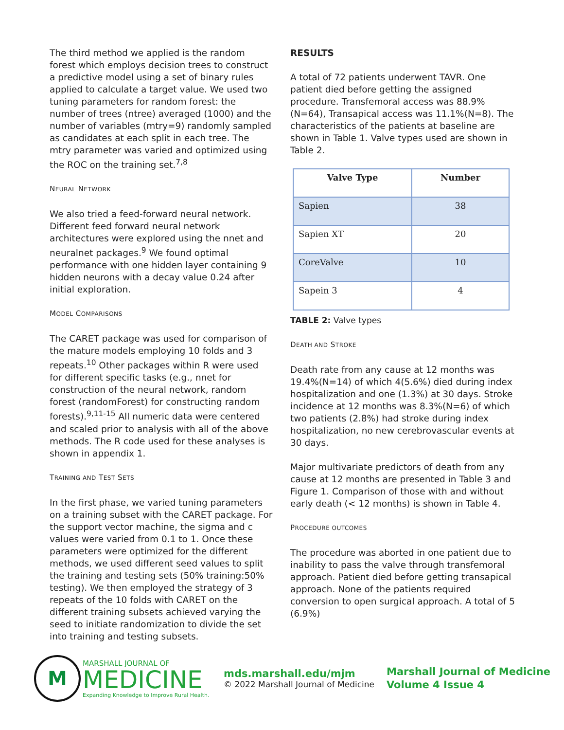The third method we applied is the random forest which employs decision trees to construct a predictive model using a set of binary rules applied to calculate a target value. We used two tuning parameters for random forest: the number of trees (ntree) averaged (1000) and the number of variables (mtry=9) randomly sampled as candidates at each split in each tree. The mtry parameter was varied and optimized using the ROC on the training set.<sup>7,8</sup>
NEURAL NETWORK
We also tried a feed-forward neural network. Different feed forward neural network architectures were explored using the nnet and neuralnet packages.<sup>9</sup> We found optimal performance with one hidden layer containing 9 hidden neurons with a decay value 0.24 after initial exploration.
MODEL COMPARISONS
The CARET package was used for comparison of the mature models employing 10 folds and 3 repeats.<sup>10</sup> Other packages within R were used for different specific tasks (e.g., nnet for construction of the neural network, random forest (randomForest) for constructing random forests).<sup>9,11-15</sup> All numeric data were centered and scaled prior to analysis with all of the above methods. The R code used for these analyses is shown in appendix 1.
TRAINING AND TEST SETS
In the first phase, we varied tuning parameters on a training subset with the CARET package. For the support vector machine, the sigma and c values were varied from 0.1 to 1. Once these parameters were optimized for the different methods, we used different seed values to split the training and testing sets (50% training:50% testing). We then employed the strategy of 3 repeats of the 10 folds with CARET on the different training subsets achieved varying the seed to initiate randomization to divide the set into training and testing subsets.
RESULTS
A total of 72 patients underwent TAVR. One patient died before getting the assigned procedure. Transfemoral access was 88.9%(N=64), Transapical access was 11.1%(N=8). The characteristics of the patients at baseline are shown in Table 1. Valve types used are shown in Table 2.
| Valve Type | Number |
| --- | --- |
| Sapien | 38 |
| Sapien XT | 20 |
| CoreValve | 10 |
| Sapein 3 | 4 |
TABLE 2: Valve types
DEATH AND STROKE
Death rate from any cause at 12 months was 19.4%(N=14) of which 4(5.6%) died during index hospitalization and one (1.3%) at 30 days. Stroke incidence at 12 months was 8.3%(N=6) of which two patients (2.8%) had stroke during index hospitalization, no new cerebrovascular events at 30 days.
Major multivariate predictors of death from any cause at 12 months are presented in Table 3 and Figure 1. Comparison of those with and without early death (< 12 months) is shown in Table 4.
PROCEDURE OUTCOMES
The procedure was aborted in one patient due to inability to pass the valve through transfemoral approach. Patient died before getting transapical approach. None of the patients required conversion to open surgical approach. A total of 5 (6.9%)
M
MARSHALL JOURNAL OF
MEDICINE
Expanding Knowledge to Improve Rural Health.
mds.marshall.edu/mjm
© 2022 Marshall Journal of Medicine
Marshall Journal of Medicine
Volume 4 Issue 4